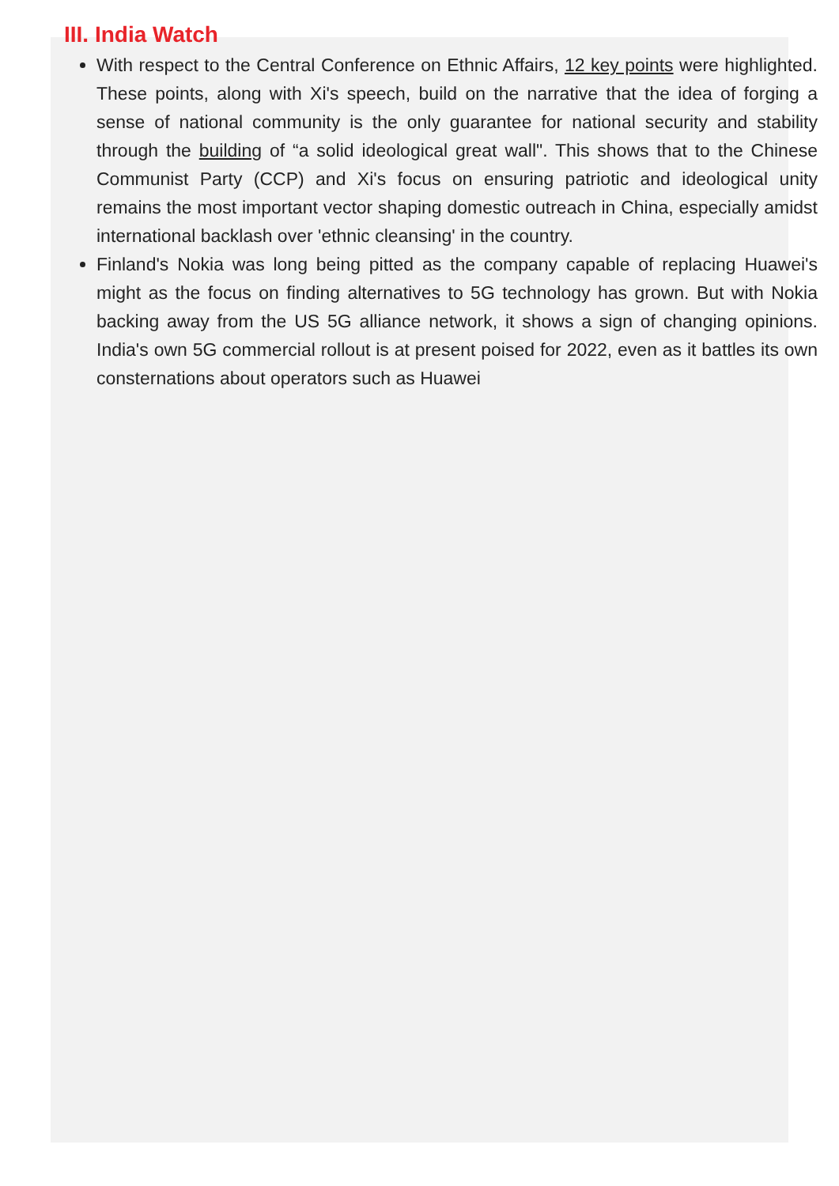III. India Watch
With respect to the Central Conference on Ethnic Affairs, 12 key points were highlighted. These points, along with Xi's speech, build on the narrative that the idea of forging a sense of national community is the only guarantee for national security and stability through the building of “a solid ideological great wall". This shows that to the Chinese Communist Party (CCP) and Xi's focus on ensuring patriotic and ideological unity remains the most important vector shaping domestic outreach in China, especially amidst international backlash over 'ethnic cleansing' in the country.
Finland's Nokia was long being pitted as the company capable of replacing Huawei's might as the focus on finding alternatives to 5G technology has grown. But with Nokia backing away from the US 5G alliance network, it shows a sign of changing opinions. India's own 5G commercial rollout is at present poised for 2022, even as it battles its own consternations about operators such as Huawei